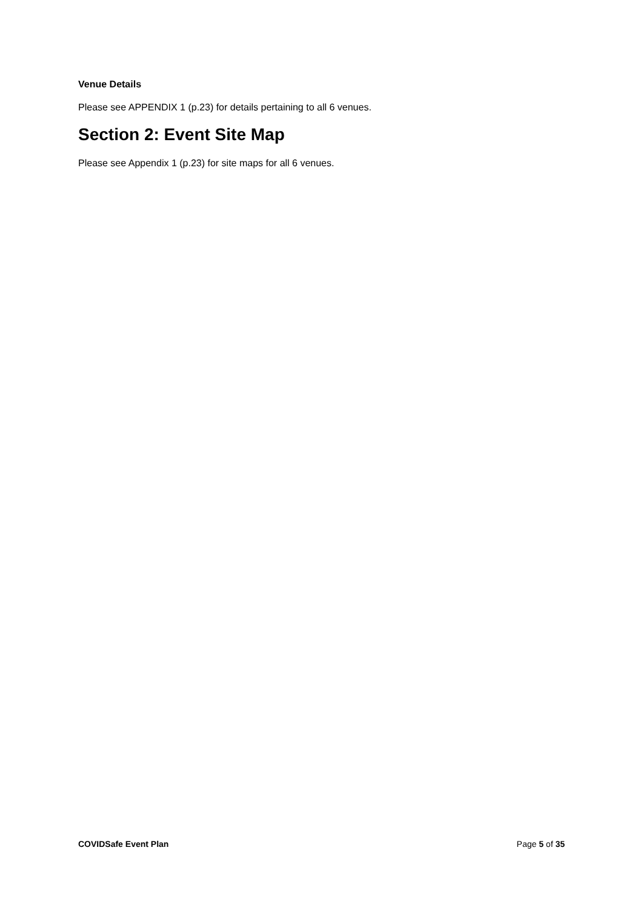Venue Details
Please see APPENDIX 1 (p.23) for details pertaining to all 6 venues.
Section 2: Event Site Map
Please see Appendix 1 (p.23) for site maps for all 6 venues.
COVIDSafe Event Plan Page 5 of 35